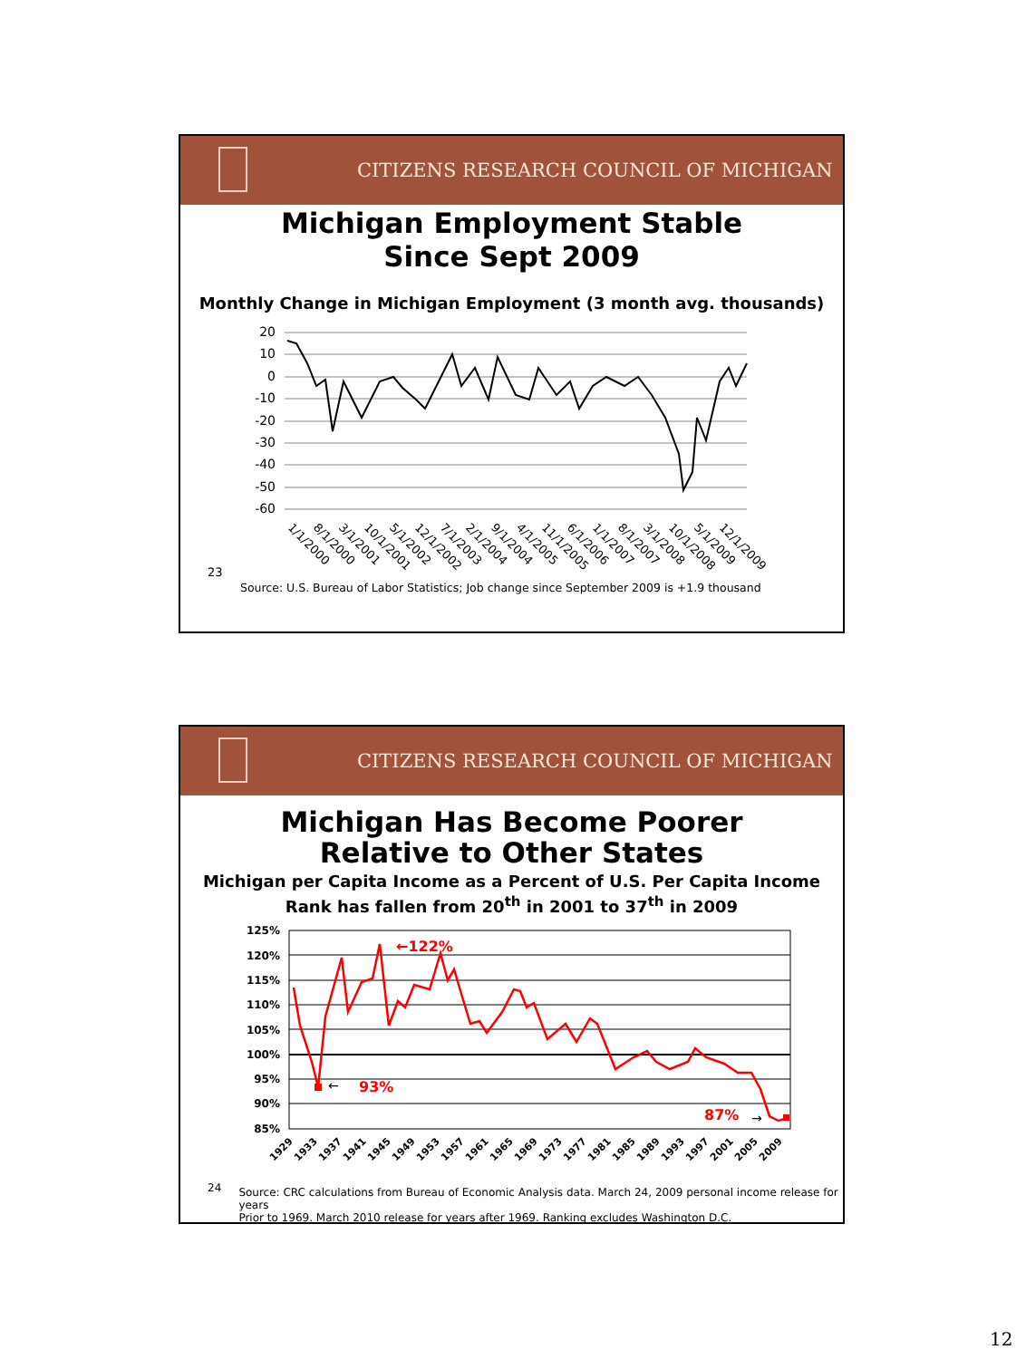CITIZENS RESEARCH COUNCIL OF MICHIGAN
Michigan Employment Stable
Since Sept 2009
Monthly Change in Michigan Employment (3 month avg. thousands)
20
10
0
-10
-20
-30
-40
-50
-60
1/1/2000
8/1/2000
3/1/2001
10/1/2001
5/1/2002
12/1/2002
7/1/2003
2/1/2004
9/1/2004
4/1/2005
11/1/2005
6/1/2006
1/1/2007
8/1/2007
3/1/2008
10/1/2008
5/1/2009
12/1/2009
23
Source: U.S. Bureau of Labor Statistics; Job change since September 2009 is +1.9 thousand
CITIZENS RESEARCH COUNCIL OF MICHIGAN
Michigan Has Become Poorer
Relative to Other States
Michigan per Capita Income as a Percent of U.S. Per Capita Income
Rank has fallen from 20<sup>th</sup> in 2001 to 37<sup>th</sup> in 2009
125%
120%
115%
110%
105%
100%
95%
90%
85%
←122%
93%
87%
←
→
1929
1933
1937
1941
1945
1949
1953
1957
1961
1965
1969
1973
1977
1981
1985
1989
1993
1997
2001
2005
2009
24 Source: CRC calculations from Bureau of Economic Analysis data. March 24, 2009 personal income release for years
Prior to 1969. March 2010 release for years after 1969. Ranking excludes Washington D.C.
12